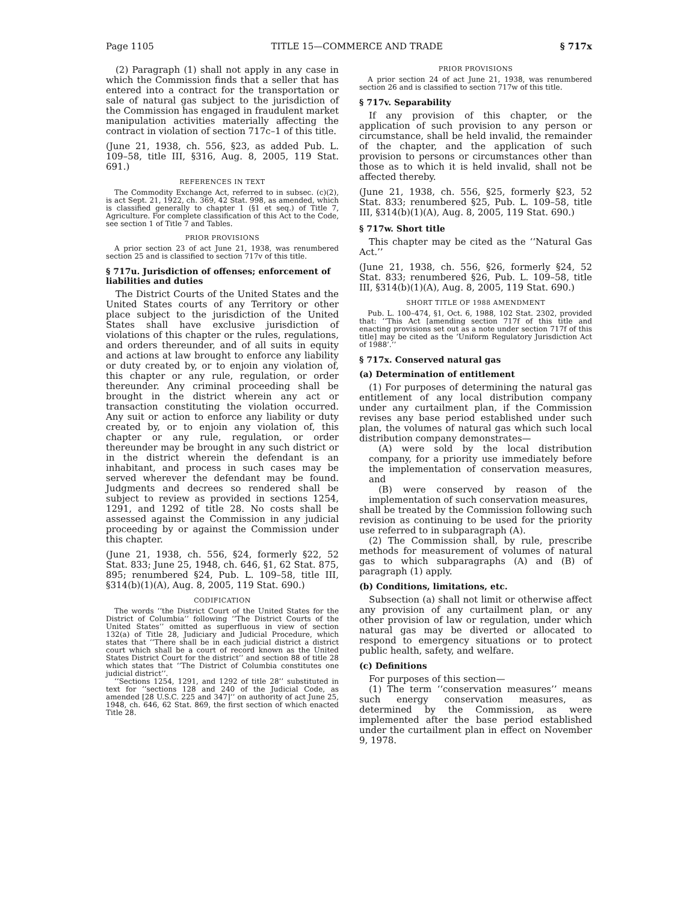Page 1105 TITLE 15—COMMERCE AND TRADE § 717x
(2) Paragraph (1) shall not apply in any case in which the Commission finds that a seller that has entered into a contract for the transportation or sale of natural gas subject to the jurisdiction of the Commission has engaged in fraudulent market manipulation activities materially affecting the contract in violation of section 717c–1 of this title.
(June 21, 1938, ch. 556, §23, as added Pub. L. 109–58, title III, §316, Aug. 8, 2005, 119 Stat. 691.)
REFERENCES IN TEXT
The Commodity Exchange Act, referred to in subsec. (c)(2), is act Sept. 21, 1922, ch. 369, 42 Stat. 998, as amended, which is classified generally to chapter 1 (§1 et seq.) of Title 7, Agriculture. For complete classification of this Act to the Code, see section 1 of Title 7 and Tables.
PRIOR PROVISIONS
A prior section 23 of act June 21, 1938, was renumbered section 25 and is classified to section 717v of this title.
§ 717u. Jurisdiction of offenses; enforcement of liabilities and duties
The District Courts of the United States and the United States courts of any Territory or other place subject to the jurisdiction of the United States shall have exclusive jurisdiction of violations of this chapter or the rules, regulations, and orders thereunder, and of all suits in equity and actions at law brought to enforce any liability or duty created by, or to enjoin any violation of, this chapter or any rule, regulation, or order thereunder. Any criminal proceeding shall be brought in the district wherein any act or transaction constituting the violation occurred. Any suit or action to enforce any liability or duty created by, or to enjoin any violation of, this chapter or any rule, regulation, or order thereunder may be brought in any such district or in the district wherein the defendant is an inhabitant, and process in such cases may be served wherever the defendant may be found. Judgments and decrees so rendered shall be subject to review as provided in sections 1254, 1291, and 1292 of title 28. No costs shall be assessed against the Commission in any judicial proceeding by or against the Commission under this chapter.
(June 21, 1938, ch. 556, §24, formerly §22, 52 Stat. 833; June 25, 1948, ch. 646, §1, 62 Stat. 875, 895; renumbered §24, Pub. L. 109–58, title III, §314(b)(1)(A), Aug. 8, 2005, 119 Stat. 690.)
CODIFICATION
The words ‘‘the District Court of the United States for the District of Columbia’’ following ‘‘The District Courts of the United States’’ omitted as superfluous in view of section 132(a) of Title 28, Judiciary and Judicial Procedure, which states that ‘‘There shall be in each judicial district a district court which shall be a court of record known as the United States District Court for the district’’ and section 88 of title 28 which states that ‘‘The District of Columbia constitutes one judicial district’’.
‘‘Sections 1254, 1291, and 1292 of title 28’’ substituted in text for ‘‘sections 128 and 240 of the Judicial Code, as amended [28 U.S.C. 225 and 347]’’ on authority of act June 25, 1948, ch. 646, 62 Stat. 869, the first section of which enacted Title 28.
PRIOR PROVISIONS
A prior section 24 of act June 21, 1938, was renumbered section 26 and is classified to section 717w of this title.
§ 717v. Separability
If any provision of this chapter, or the application of such provision to any person or circumstance, shall be held invalid, the remainder of the chapter, and the application of such provision to persons or circumstances other than those as to which it is held invalid, shall not be affected thereby.
(June 21, 1938, ch. 556, §25, formerly §23, 52 Stat. 833; renumbered §25, Pub. L. 109–58, title III, §314(b)(1)(A), Aug. 8, 2005, 119 Stat. 690.)
§ 717w. Short title
This chapter may be cited as the ‘‘Natural Gas Act.’’
(June 21, 1938, ch. 556, §26, formerly §24, 52 Stat. 833; renumbered §26, Pub. L. 109–58, title III, §314(b)(1)(A), Aug. 8, 2005, 119 Stat. 690.)
SHORT TITLE OF 1988 AMENDMENT
Pub. L. 100–474, §1, Oct. 6, 1988, 102 Stat. 2302, provided that: ‘‘This Act [amending section 717f of this title and enacting provisions set out as a note under section 717f of this title] may be cited as the ‘Uniform Regulatory Jurisdiction Act of 1988’.’’
§ 717x. Conserved natural gas
(a) Determination of entitlement
(1) For purposes of determining the natural gas entitlement of any local distribution company under any curtailment plan, if the Commission revises any base period established under such plan, the volumes of natural gas which such local distribution company demonstrates—
(A) were sold by the local distribution company, for a priority use immediately before the implementation of conservation measures, and
(B) were conserved by reason of the implementation of such conservation measures,
shall be treated by the Commission following such revision as continuing to be used for the priority use referred to in subparagraph (A).
(2) The Commission shall, by rule, prescribe methods for measurement of volumes of natural gas to which subparagraphs (A) and (B) of paragraph (1) apply.
(b) Conditions, limitations, etc.
Subsection (a) shall not limit or otherwise affect any provision of any curtailment plan, or any other provision of law or regulation, under which natural gas may be diverted or allocated to respond to emergency situations or to protect public health, safety, and welfare.
(c) Definitions
For purposes of this section—
(1) The term ‘‘conservation measures’’ means such energy conservation measures, as determined by the Commission, as were implemented after the base period established under the curtailment plan in effect on November 9, 1978.